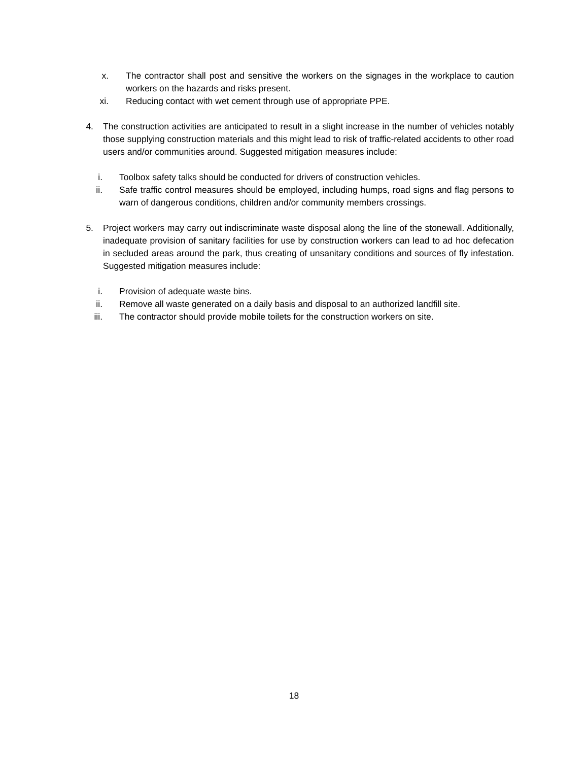x. The contractor shall post and sensitive the workers on the signages in the workplace to caution workers on the hazards and risks present.
xi. Reducing contact with wet cement through use of appropriate PPE.
4. The construction activities are anticipated to result in a slight increase in the number of vehicles notably those supplying construction materials and this might lead to risk of traffic-related accidents to other road users and/or communities around. Suggested mitigation measures include:
i. Toolbox safety talks should be conducted for drivers of construction vehicles.
ii. Safe traffic control measures should be employed, including humps, road signs and flag persons to warn of dangerous conditions, children and/or community members crossings.
5. Project workers may carry out indiscriminate waste disposal along the line of the stonewall. Additionally, inadequate provision of sanitary facilities for use by construction workers can lead to ad hoc defecation in secluded areas around the park, thus creating of unsanitary conditions and sources of fly infestation. Suggested mitigation measures include:
i. Provision of adequate waste bins.
ii. Remove all waste generated on a daily basis and disposal to an authorized landfill site.
iii. The contractor should provide mobile toilets for the construction workers on site.
18